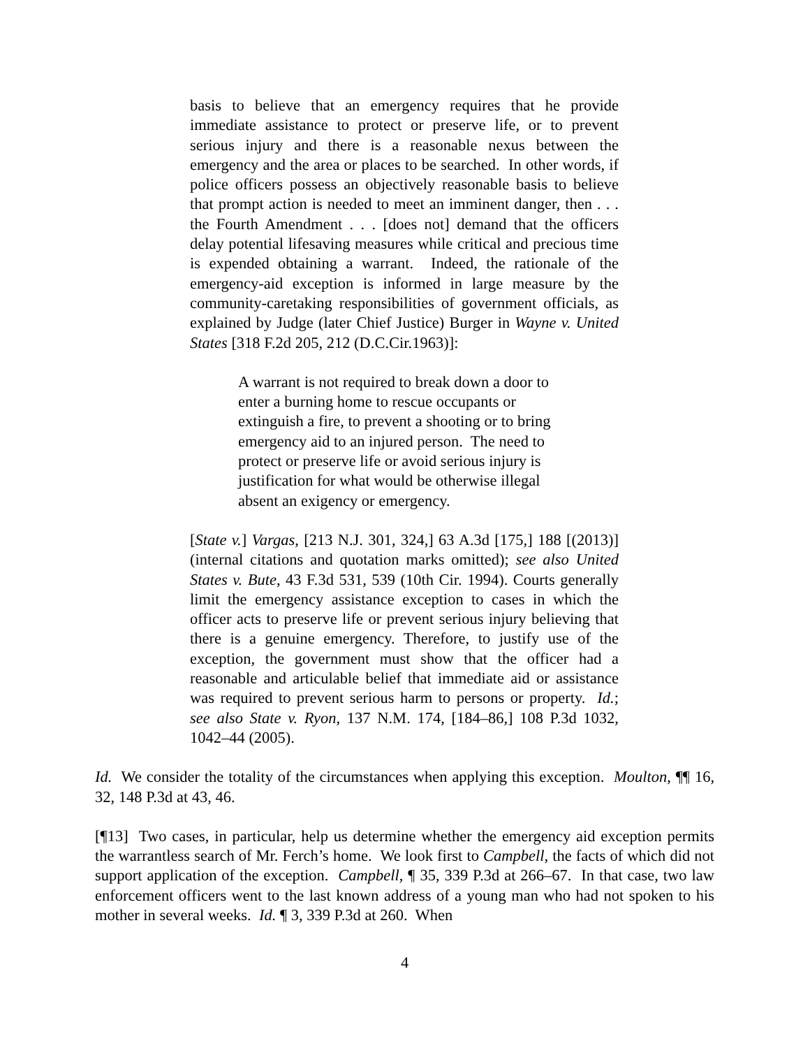basis to believe that an emergency requires that he provide immediate assistance to protect or preserve life, or to prevent serious injury and there is a reasonable nexus between the emergency and the area or places to be searched. In other words, if police officers possess an objectively reasonable basis to believe that prompt action is needed to meet an imminent danger, then . . . the Fourth Amendment . . . [does not] demand that the officers delay potential lifesaving measures while critical and precious time is expended obtaining a warrant. Indeed, the rationale of the emergency-aid exception is informed in large measure by the community-caretaking responsibilities of government officials, as explained by Judge (later Chief Justice) Burger in Wayne v. United States [318 F.2d 205, 212 (D.C.Cir.1963)]:
A warrant is not required to break down a door to enter a burning home to rescue occupants or extinguish a fire, to prevent a shooting or to bring emergency aid to an injured person. The need to protect or preserve life or avoid serious injury is justification for what would be otherwise illegal absent an exigency or emergency.
[State v.] Vargas, [213 N.J. 301, 324,] 63 A.3d [175,] 188 [(2013)] (internal citations and quotation marks omitted); see also United States v. Bute, 43 F.3d 531, 539 (10th Cir. 1994). Courts generally limit the emergency assistance exception to cases in which the officer acts to preserve life or prevent serious injury believing that there is a genuine emergency. Therefore, to justify use of the exception, the government must show that the officer had a reasonable and articulable belief that immediate aid or assistance was required to prevent serious harm to persons or property. Id.; see also State v. Ryon, 137 N.M. 174, [184–86,] 108 P.3d 1032, 1042–44 (2005).
Id. We consider the totality of the circumstances when applying this exception. Moulton, ¶¶ 16, 32, 148 P.3d at 43, 46.
[¶13] Two cases, in particular, help us determine whether the emergency aid exception permits the warrantless search of Mr. Ferch’s home. We look first to Campbell, the facts of which did not support application of the exception. Campbell, ¶ 35, 339 P.3d at 266–67. In that case, two law enforcement officers went to the last known address of a young man who had not spoken to his mother in several weeks. Id. ¶ 3, 339 P.3d at 260. When
4